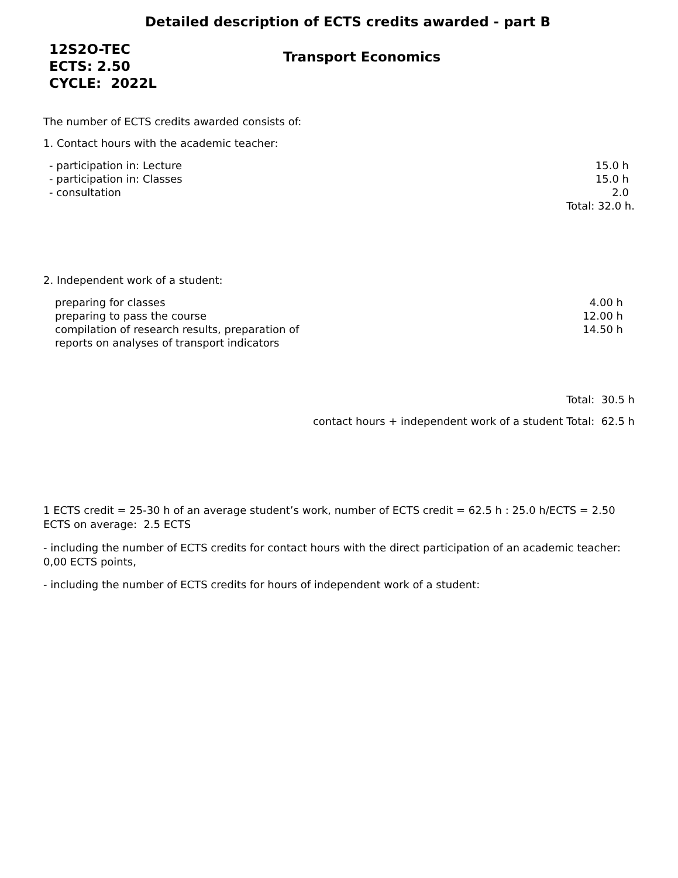Detailed description of ECTS credits awarded - part B
12S2O-TEC
ECTS: 2.50
CYCLE: 2022L
Transport Economics
The number of ECTS credits awarded consists of:
1. Contact hours with the academic teacher:
- participation in: Lecture 15.0 h
- participation in: Classes 15.0 h
- consultation 2.0
Total: 32.0 h.
2. Independent work of a student:
preparing for classes 4.00 h
preparing to pass the course 12.00 h
compilation of research results, preparation of
reports on analyses of transport indicators 14.50 h
Total: 30.5 h
contact hours + independent work of a student Total: 62.5 h
1 ECTS credit = 25-30 h of an average student’s work, number of ECTS credit = 62.5 h : 25.0 h/ECTS = 2.50 ECTS on average: 2.5 ECTS
- including the number of ECTS credits for contact hours with the direct participation of an academic teacher: 0,00 ECTS points,
- including the number of ECTS credits for hours of independent work of a student: